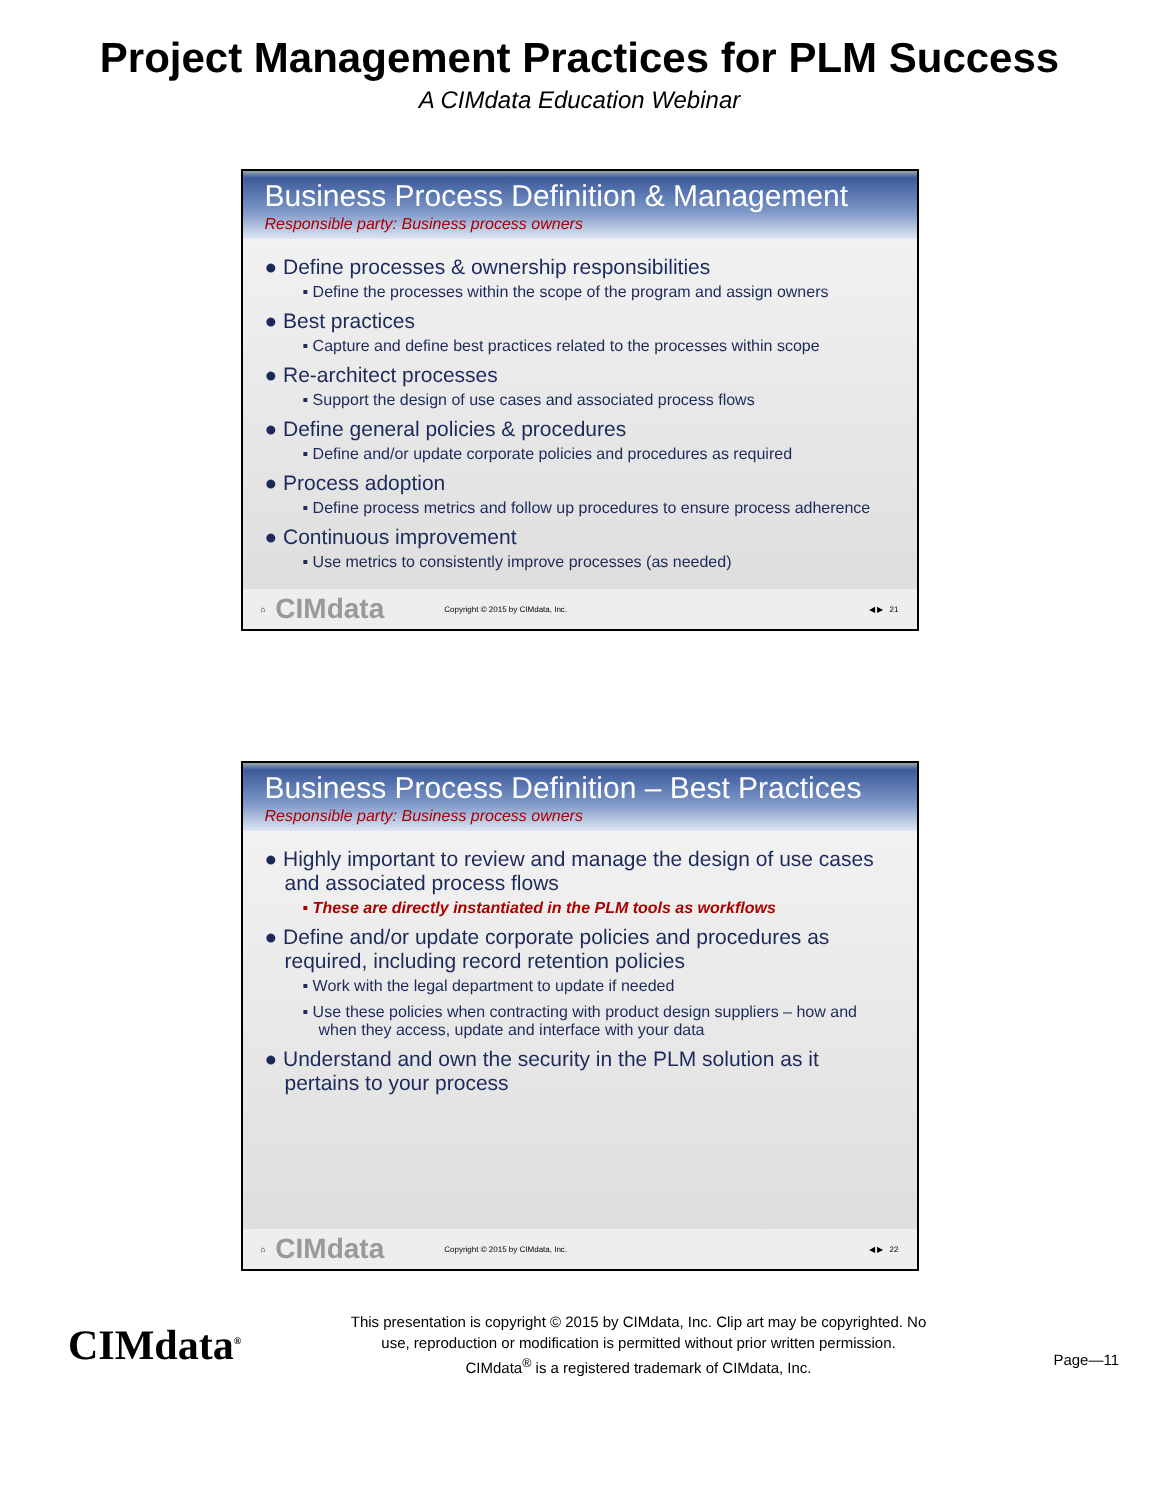Project Management Practices for PLM Success
A CIMdata Education Webinar
Business Process Definition & Management
Responsible party: Business process owners
● Define processes & ownership responsibilities
▪ Define the processes within the scope of the program and assign owners
● Best practices
▪ Capture and define best practices related to the processes within scope
● Re-architect processes
▪ Support the design of use cases and associated process flows
● Define general policies & procedures
▪ Define and/or update corporate policies and procedures as required
● Process adoption
▪ Define process metrics and follow up procedures to ensure process adherence
● Continuous improvement
▪ Use metrics to consistently improve processes (as needed)
⌂ CIMdata Copyright © 2015 by CIMdata, Inc. ◀ ▶ 21
Business Process Definition – Best Practices
Responsible party: Business process owners
● Highly important to review and manage the design of use cases and associated process flows
▪ These are directly instantiated in the PLM tools as workflows
● Define and/or update corporate policies and procedures as required, including record retention policies
▪ Work with the legal department to update if needed
▪ Use these policies when contracting with product design suppliers – how and when they access, update and interface with your data
● Understand and own the security in the PLM solution as it pertains to your process
⌂ CIMdata Copyright © 2015 by CIMdata, Inc. ◀ ▶ 22
CIMdata<sup>®</sup>
This presentation is copyright © 2015 by CIMdata, Inc. Clip art may be copyrighted. No
use, reproduction or modification is permitted without prior written permission.
CIMdata<sup>®</sup> is a registered trademark of CIMdata, Inc.
Page—11